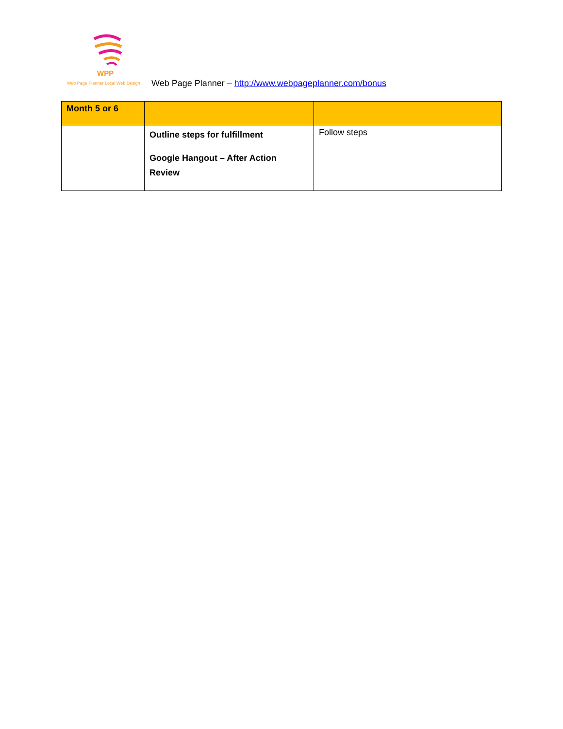WPP
Web Page Planner Local Web Design
Web Page Planner – http://www.webpageplanner.com/bonus
| Month 5 or 6 | | |
| | Outline steps for fulfillment Google Hangout – After Action Review | Follow steps |